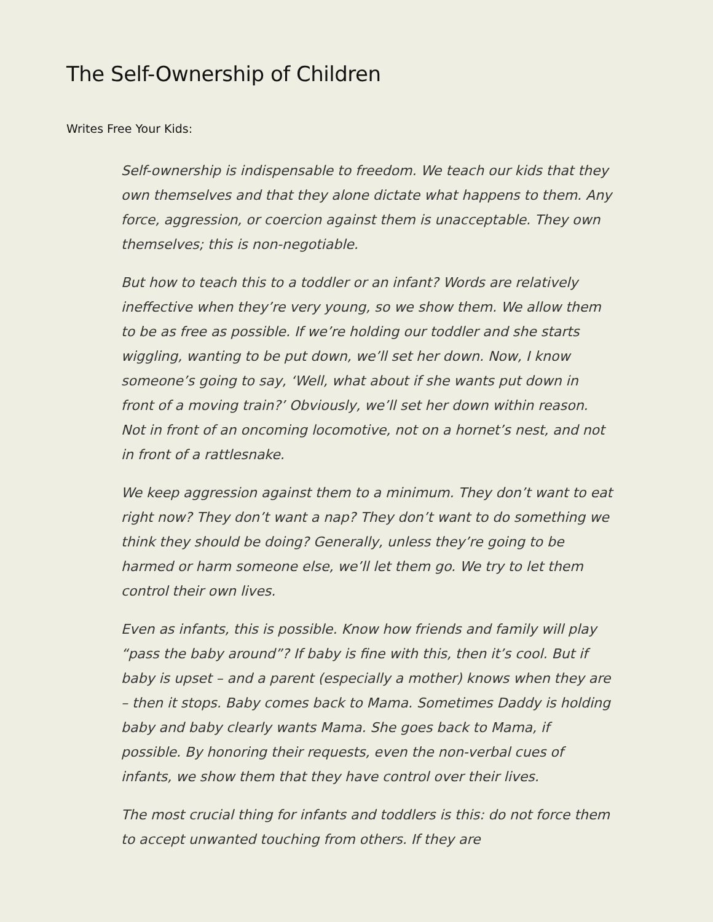The Self-Ownership of Children
Writes Free Your Kids:
Self-ownership is indispensable to freedom. We teach our kids that they own themselves and that they alone dictate what happens to them. Any force, aggression, or coercion against them is unacceptable. They own themselves; this is non-negotiable.
But how to teach this to a toddler or an infant? Words are relatively ineffective when they’re very young, so we show them. We allow them to be as free as possible. If we’re holding our toddler and she starts wiggling, wanting to be put down, we’ll set her down. Now, I know someone’s going to say, ‘Well, what about if she wants put down in front of a moving train?’ Obviously, we’ll set her down within reason. Not in front of an oncoming locomotive, not on a hornet’s nest, and not in front of a rattlesnake.
We keep aggression against them to a minimum. They don’t want to eat right now? They don’t want a nap? They don’t want to do something we think they should be doing? Generally, unless they’re going to be harmed or harm someone else, we’ll let them go. We try to let them control their own lives.
Even as infants, this is possible. Know how friends and family will play “pass the baby around”? If baby is fine with this, then it’s cool. But if baby is upset – and a parent (especially a mother) knows when they are – then it stops. Baby comes back to Mama. Sometimes Daddy is holding baby and baby clearly wants Mama. She goes back to Mama, if possible. By honoring their requests, even the non-verbal cues of infants, we show them that they have control over their lives.
The most crucial thing for infants and toddlers is this: do not force them to accept unwanted touching from others. If they are